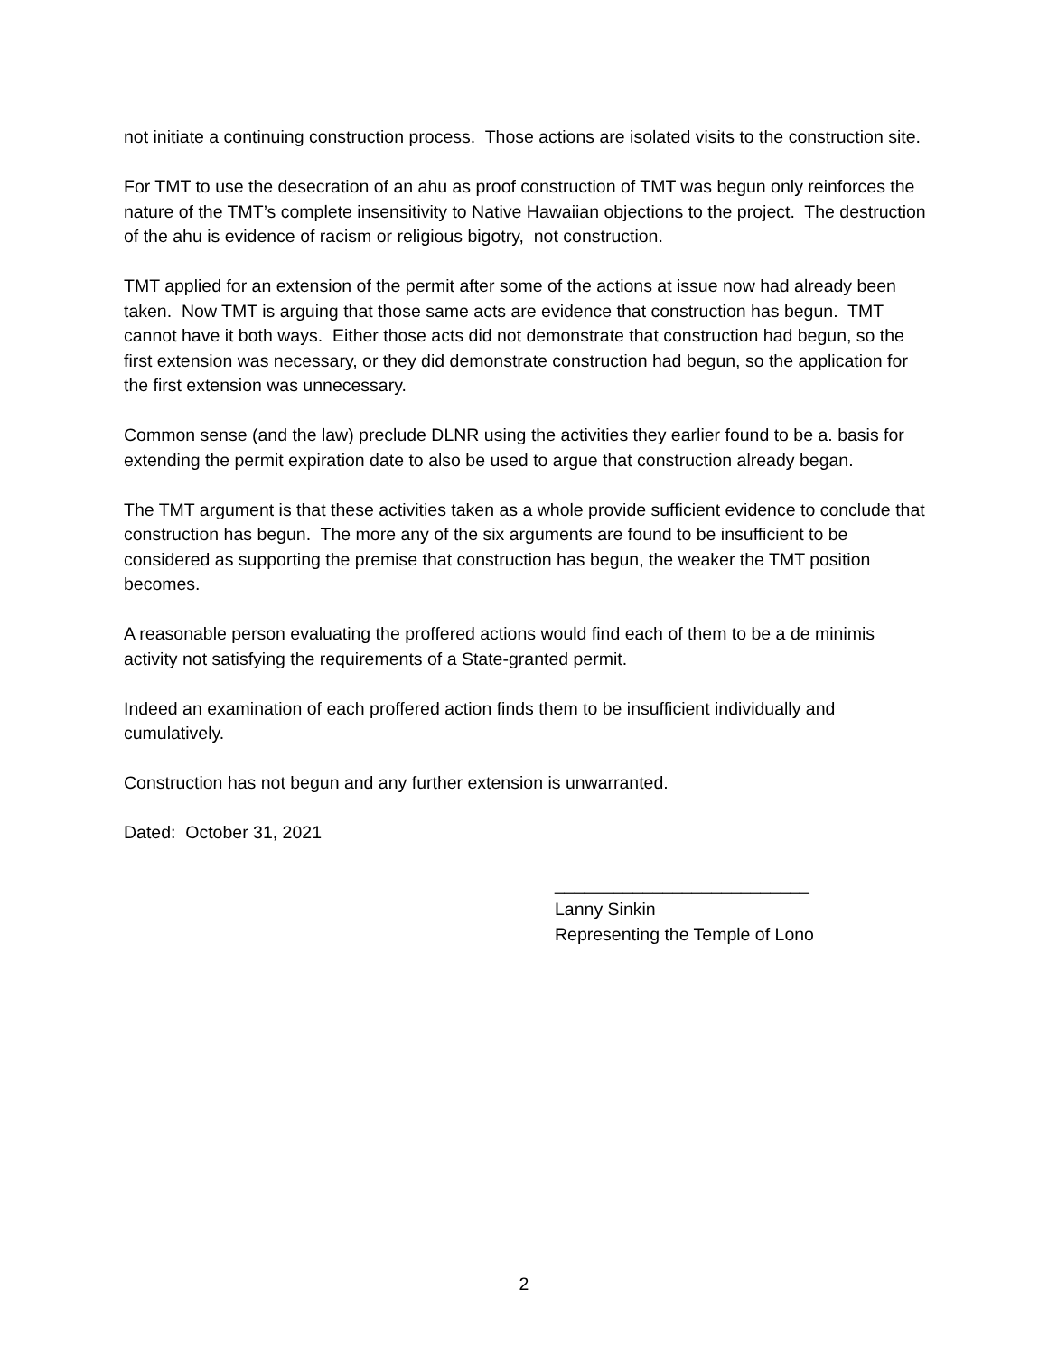not initiate a continuing construction process. Those actions are isolated visits to the construction site.
For TMT to use the desecration of an ahu as proof construction of TMT was begun only reinforces the nature of the TMT’s complete insensitivity to Native Hawaiian objections to the project. The destruction of the ahu is evidence of racism or religious bigotry, not construction.
TMT applied for an extension of the permit after some of the actions at issue now had already been taken. Now TMT is arguing that those same acts are evidence that construction has begun. TMT cannot have it both ways. Either those acts did not demonstrate that construction had begun, so the first extension was necessary, or they did demonstrate construction had begun, so the application for the first extension was unnecessary.
Common sense (and the law) preclude DLNR using the activities they earlier found to be a. basis for extending the permit expiration date to also be used to argue that construction already began.
The TMT argument is that these activities taken as a whole provide sufficient evidence to conclude that construction has begun. The more any of the six arguments are found to be insufficient to be considered as supporting the premise that construction has begun, the weaker the TMT position becomes.
A reasonable person evaluating the proffered actions would find each of them to be a de minimis activity not satisfying the requirements of a State-granted permit.
Indeed an examination of each proffered action finds them to be insufficient individually and cumulatively.
Construction has not begun and any further extension is unwarranted.
Dated: October 31, 2021
__________________________
Lanny Sinkin
Representing the Temple of Lono
2